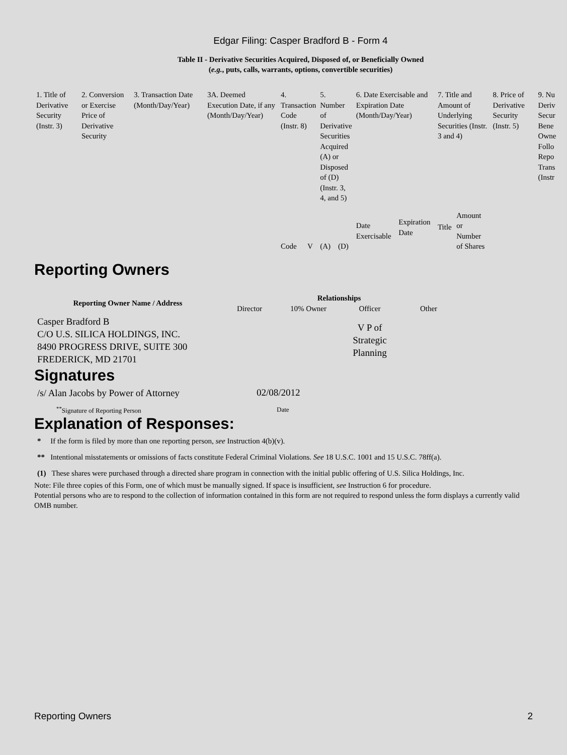Edgar Filing: Casper Bradford B - Form 4
Table II - Derivative Securities Acquired, Disposed of, or Beneficially Owned
(e.g., puts, calls, warrants, options, convertible securities)
| 1. Title of Derivative Security (Instr. 3) | 2. Conversion or Exercise Price of Derivative Security | 3. Transaction Date (Month/Day/Year) | 3A. Deemed Execution Date, if any (Month/Day/Year) | 4. Transaction Code (Instr. 8) | | 5. Number of Derivative Securities Acquired (A) or Disposed of (D) (Instr. 3, 4, and 5) | | 6. Date Exercisable and Expiration Date (Month/Day/Year) | | 7. Title and Amount of Underlying Securities (Instr. 3 and 4) | | 8. Price of Derivative Security (Instr. 5) | 9. Nu Deriv Secur Bene Owne Follo Repo Trans (Instr |
| | | | | Code | V | (A) | (D) | Date Exercisable | Expiration Date | Title | Amount or Number of Shares | | |
Reporting Owners
| Reporting Owner Name / Address | Relationships | | | |
| --- | --- | --- | --- | --- |
| | Director | 10% Owner | Officer | Other |
| Casper Bradford B C/O U.S. SILICA HOLDINGS, INC. 8490 PROGRESS DRIVE, SUITE 300 FREDERICK, MD 21701 | | | V P of Strategic Planning | |
Signatures
| /s/ Alan Jacobs by Power of Attorney | 02/08/2012 |
| <sup>**</sup> Signature of Reporting Person | Date |
Explanation of Responses:
* If the form is filed by more than one reporting person, see Instruction 4(b)(v).
** Intentional misstatements or omissions of facts constitute Federal Criminal Violations. See 18 U.S.C. 1001 and 15 U.S.C. 78ff(a).
(1) These shares were purchased through a directed share program in connection with the initial public offering of U.S. Silica Holdings, Inc.
Note: File three copies of this Form, one of which must be manually signed. If space is insufficient, see Instruction 6 for procedure.
Potential persons who are to respond to the collection of information contained in this form are not required to respond unless the form displays a currently valid OMB number.
Reporting Owners 2